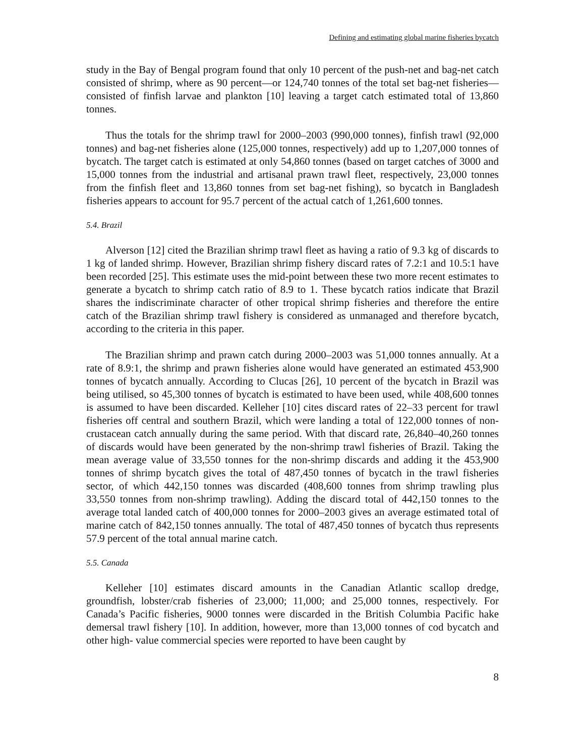Defining and estimating global marine fisheries bycatch
study in the Bay of Bengal program found that only 10 percent of the push-net and bag-net catch consisted of shrimp, where as 90 percent—or 124,740 tonnes of the total set bag-net fisheries—consisted of finfish larvae and plankton [10] leaving a target catch estimated total of 13,860 tonnes.
Thus the totals for the shrimp trawl for 2000–2003 (990,000 tonnes), finfish trawl (92,000 tonnes) and bag-net fisheries alone (125,000 tonnes, respectively) add up to 1,207,000 tonnes of bycatch. The target catch is estimated at only 54,860 tonnes (based on target catches of 3000 and 15,000 tonnes from the industrial and artisanal prawn trawl fleet, respectively, 23,000 tonnes from the finfish fleet and 13,860 tonnes from set bag-net fishing), so bycatch in Bangladesh fisheries appears to account for 95.7 percent of the actual catch of 1,261,600 tonnes.
5.4. Brazil
Alverson [12] cited the Brazilian shrimp trawl fleet as having a ratio of 9.3 kg of discards to 1 kg of landed shrimp. However, Brazilian shrimp fishery discard rates of 7.2:1 and 10.5:1 have been recorded [25]. This estimate uses the mid-point between these two more recent estimates to generate a bycatch to shrimp catch ratio of 8.9 to 1. These bycatch ratios indicate that Brazil shares the indiscriminate character of other tropical shrimp fisheries and therefore the entire catch of the Brazilian shrimp trawl fishery is considered as unmanaged and therefore bycatch, according to the criteria in this paper.
The Brazilian shrimp and prawn catch during 2000–2003 was 51,000 tonnes annually. At a rate of 8.9:1, the shrimp and prawn fisheries alone would have generated an estimated 453,900 tonnes of bycatch annually. According to Clucas [26], 10 percent of the bycatch in Brazil was being utilised, so 45,300 tonnes of bycatch is estimated to have been used, while 408,600 tonnes is assumed to have been discarded. Kelleher [10] cites discard rates of 22–33 percent for trawl fisheries off central and southern Brazil, which were landing a total of 122,000 tonnes of non-crustacean catch annually during the same period. With that discard rate, 26,840–40,260 tonnes of discards would have been generated by the non-shrimp trawl fisheries of Brazil. Taking the mean average value of 33,550 tonnes for the non-shrimp discards and adding it the 453,900 tonnes of shrimp bycatch gives the total of 487,450 tonnes of bycatch in the trawl fisheries sector, of which 442,150 tonnes was discarded (408,600 tonnes from shrimp trawling plus 33,550 tonnes from non-shrimp trawling). Adding the discard total of 442,150 tonnes to the average total landed catch of 400,000 tonnes for 2000–2003 gives an average estimated total of marine catch of 842,150 tonnes annually. The total of 487,450 tonnes of bycatch thus represents 57.9 percent of the total annual marine catch.
5.5. Canada
Kelleher [10] estimates discard amounts in the Canadian Atlantic scallop dredge, groundfish, lobster/crab fisheries of 23,000; 11,000; and 25,000 tonnes, respectively. For Canada’s Pacific fisheries, 9000 tonnes were discarded in the British Columbia Pacific hake demersal trawl fishery [10]. In addition, however, more than 13,000 tonnes of cod bycatch and other high- value commercial species were reported to have been caught by
8